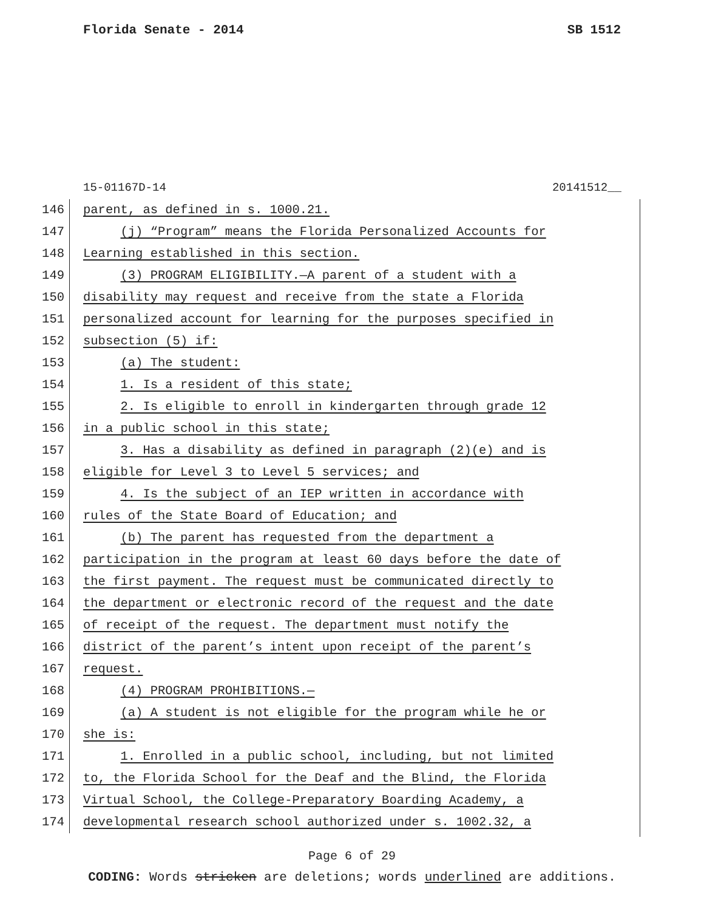Florida Senate - 2014 SB 1512
15-01167D-14 20141512__
146 parent, as defined in s. 1000.21.
147 (j) “Program” means the Florida Personalized Accounts for
148 Learning established in this section.
149 (3) PROGRAM ELIGIBILITY.—A parent of a student with a
150 disability may request and receive from the state a Florida
151 personalized account for learning for the purposes specified in
152 subsection (5) if:
153 (a) The student:
154 1. Is a resident of this state;
155 2. Is eligible to enroll in kindergarten through grade 12
156 in a public school in this state;
157 3. Has a disability as defined in paragraph (2)(e) and is
158 eligible for Level 3 to Level 5 services; and
159 4. Is the subject of an IEP written in accordance with
160 rules of the State Board of Education; and
161 (b) The parent has requested from the department a
162 participation in the program at least 60 days before the date of
163 the first payment. The request must be communicated directly to
164 the department or electronic record of the request and the date
165 of receipt of the request. The department must notify the
166 district of the parent’s intent upon receipt of the parent’s
167 request.
168 (4) PROGRAM PROHIBITIONS.—
169 (a) A student is not eligible for the program while he or
170 she is:
171 1. Enrolled in a public school, including, but not limited
172 to, the Florida School for the Deaf and the Blind, the Florida
173 Virtual School, the College-Preparatory Boarding Academy, a
174 developmental research school authorized under s. 1002.32, a
Page 6 of 29
CODING: Words stricken are deletions; words underlined are additions.